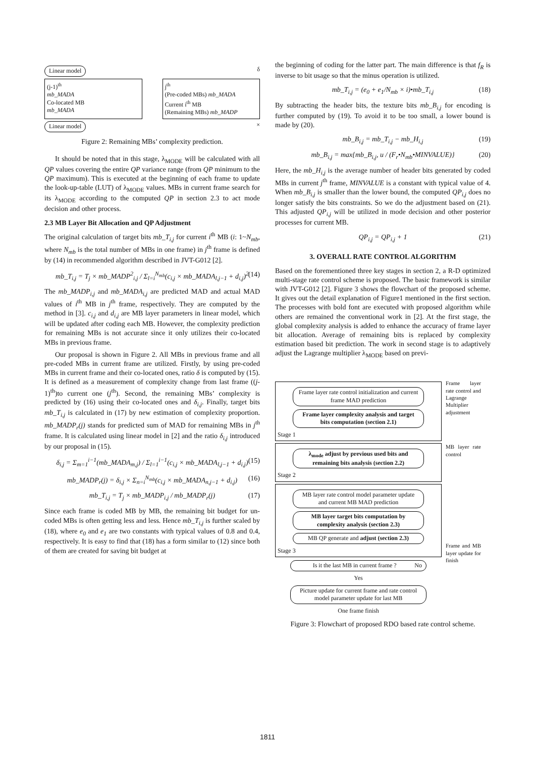Linear model δ
(j-1)<sup>th</sup>
mb_MADA
Co-located MB
mb_MADA
j<sup>th</sup>
(Pre-coded MBs) mb_MADA
Current i<sup>th</sup> MB
(Remaining MBs) mb_MADP
Linear model ×
Figure 2: Remaining MBs’ complexity prediction.
It should be noted that in this stage, λ<sub>MODE</sub> will be calculated with all QP values covering the entire QP variance range (from QP minimum to the QP maximum). This is executed at the beginning of each frame to update the look-up-table (LUT) of λ<sub>MODE</sub> values. MBs in current frame search for its λ<sub>MODE</sub> according to the computed QP in section 2.3 to act mode decision and other process.
2.3 MB Layer Bit Allocation and QP Adjustment
The original calculation of target bits mb_T<sub>i,j</sub> for current i<sup>th</sup> MB (i: 1~N<sub>mb</sub>, where N<sub>mb</sub> is the total number of MBs in one frame) in j<sup>th</sup> frame is defined by (14) in recommended algorithm described in JVT-G012 [2].
mb_T<sub>i,j</sub> = T<sub>j</sub> × mb_MADP<sup>2</sup><sub>i,j</sub> / Σ<sub>l=i</sub><sup>N<sub>mb</sub></sup>(c<sub>i,j</sub> × mb_MADA<sub>l,j−1</sub> + d<sub>i,j</sub>)<sup>2</sup> (14)
The mb_MADP<sub>i,j</sub> and mb_MADA<sub>i,j</sub> are predicted MAD and actual MAD values of i<sup>th</sup> MB in j<sup>th</sup> frame, respectively. They are computed by the method in [3]. c<sub>i,j</sub> and d<sub>i,j</sub> are MB layer parameters in linear model, which will be updated after coding each MB. However, the complexity prediction for remaining MBs is not accurate since it only utilizes their co-located MBs in previous frame.
Our proposal is shown in Figure 2. All MBs in previous frame and all pre-coded MBs in current frame are utilized. Firstly, by using pre-coded MBs in current frame and their co-located ones, ratio δ is computed by (15). It is defined as a measurement of complexity change from last frame ((j-1)<sup>th</sup>)to current one (j<sup>th</sup>). Second, the remaining MBs’ complexity is predicted by (16) using their co-located ones and δ<sub>i,j</sub>. Finally, target bits mb_T<sub>i,j</sub> is calculated in (17) by new estimation of complexity proportion. mb_MADP<sub>r</sub>(j) stands for predicted sum of MAD for remaining MBs in j<sup>th</sup> frame. It is calculated using linear model in [2] and the ratio δ<sub>i,j</sub> introduced by our proposal in (15).
δ<sub>i,j</sub> = Σ<sub>m=1</sub><sup>i−1</sup>(mb_MADA<sub>m,j</sub>) / Σ<sub>l=1</sub><sup>i−1</sup>(c<sub>i,j</sub> × mb_MADA<sub>l,j−1</sub> + d<sub>i,j</sub>) (15)
mb_MADP<sub>r</sub>(j) = δ<sub>i,j</sub> × Σ<sub>n=i</sub><sup>N<sub>mb</sub></sup>(c<sub>i,j</sub> × mb_MADA<sub>n,j−1</sub> + d<sub>i,j</sub>) (16)
mb_T<sub>i,j</sub> = T<sub>j</sub> × mb_MADP<sub>i,j</sub> / mb_MADP<sub>r</sub>(j) (17)
Since each frame is coded MB by MB, the remaining bit budget for un-coded MBs is often getting less and less. Hence mb_T<sub>i,j</sub> is further scaled by (18), where e<sub>0</sub> and e<sub>1</sub> are two constants with typical values of 0.8 and 0.4, respectively. It is easy to find that (18) has a form similar to (12) since both of them are created for saving bit budget at
the beginning of coding for the latter part. The main difference is that f<sub>R</sub> is inverse to bit usage so that the minus operation is utilized.
mb_T<sub>i,j</sub> = (e<sub>0</sub> + e<sub>1</sub>/N<sub>mb</sub> × i)•mb_T<sub>i,j</sub> (18)
By subtracting the header bits, the texture bits mb_B<sub>i,j</sub> for encoding is further computed by (19). To avoid it to be too small, a lower bound is made by (20).
mb_B<sub>i,j</sub> = mb_T<sub>i,j</sub> − mb_H<sub>i,j</sub> (19)
mb_B<sub>i,j</sub> = max{mb_B<sub>i,j</sub>, u / (F<sub>r</sub>•N<sub>mb</sub>•MINVALUE)} (20)
Here, the mb_H<sub>i,j</sub> is the average number of header bits generated by coded MBs in current j<sup>th</sup> frame, MINVALUE is a constant with typical value of 4. When mb_B<sub>i,j</sub> is smaller than the lower bound, the computed QP<sub>i,j</sub> does no longer satisfy the bits constraints. So we do the adjustment based on (21). This adjusted QP<sub>i,j</sub> will be utilized in mode decision and other posterior processes for current MB.
QP<sub>i,j</sub> = QP<sub>i,j</sub> + 1 (21)
3. OVERALL RATE CONTROL ALGORITHM
Based on the forementioned three key stages in section 2, a R-D optimized multi-stage rate control scheme is proposed. The basic framework is similar with JVT-G012 [2]. Figure 3 shows the flowchart of the proposed scheme. It gives out the detail explanation of Figure1 mentioned in the first section. The processes with bold font are executed with proposed algorithm while others are remained the conventional work in [2]. At the first stage, the global complexity analysis is added to enhance the accuracy of frame layer bit allocation. Average of remaining bits is replaced by complexity estimation based bit prediction. The work in second stage is to adaptively adjust the Lagrange multiplier λ<sub>MODE</sub> based on previ-
Frame layer rate control initialization and current frame MAD prediction
Frame layer complexity analysis and target bits computation (section 2.1)
Stage 1
λ<sub>mode</sub> adjust by previous used bits and remaining bits analysis (section 2.2)
Stage 2
MB layer rate control model parameter update and current MB MAD prediction
MB layer target bits computation by complexity analysis (section 2.3)
MB QP generate and adjust (section 2.3)
Stage 3
Is it the last MB in current frame ? No
Yes
Picture update for current frame and rate control model parameter update for last MB
One frame finish
Frame layer rate control and Lagrange Multiplier adjustment
MB layer rate control
Frame and MB layer update for finish
Figure 3: Flowchart of proposed RDO based rate control scheme.
1811